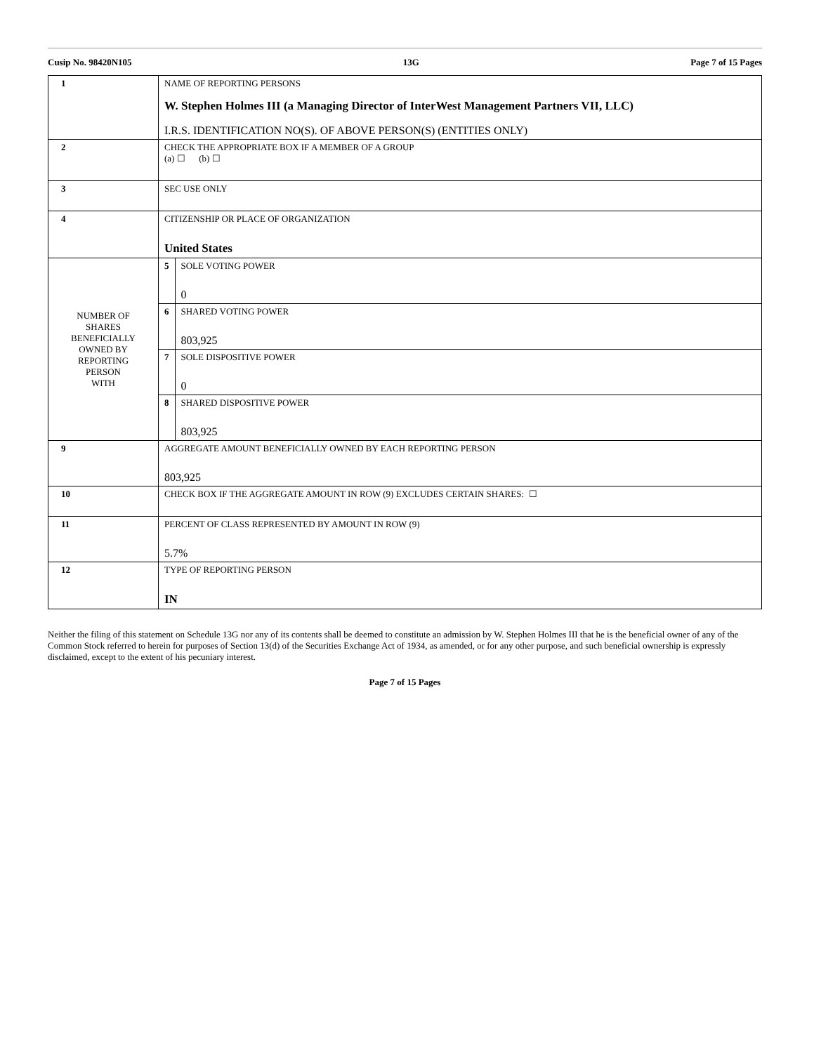Cusip No. 98420N105 13G Page 7 of 15 Pages
| 1 | NAME OF REPORTING PERSONS W. Stephen Holmes III (a Managing Director of InterWest Management Partners VII, LLC) I.R.S. IDENTIFICATION NO(S). OF ABOVE PERSON(S) (ENTITIES ONLY) | |
| 2 | CHECK THE APPROPRIATE BOX IF A MEMBER OF A GROUP (a) ☐ (b) ☐ | |
| 3 | SEC USE ONLY | |
| 4 | CITIZENSHIP OR PLACE OF ORGANIZATION United States | |
| NUMBER OF SHARES BENEFICIALLY OWNED BY REPORTING PERSON WITH | 5 | SOLE VOTING POWER 0 |
| | 6 | SHARED VOTING POWER 803,925 |
| | 7 | SOLE DISPOSITIVE POWER 0 |
| | 8 | SHARED DISPOSITIVE POWER 803,925 |
| 9 | AGGREGATE AMOUNT BENEFICIALLY OWNED BY EACH REPORTING PERSON 803,925 | |
| 10 | CHECK BOX IF THE AGGREGATE AMOUNT IN ROW (9) EXCLUDES CERTAIN SHARES: ☐ | |
| 11 | PERCENT OF CLASS REPRESENTED BY AMOUNT IN ROW (9) 5.7% | |
| 12 | TYPE OF REPORTING PERSON IN | |
Neither the filing of this statement on Schedule 13G nor any of its contents shall be deemed to constitute an admission by W. Stephen Holmes III that he is the beneficial owner of any of the Common Stock referred to herein for purposes of Section 13(d) of the Securities Exchange Act of 1934, as amended, or for any other purpose, and such beneficial ownership is expressly disclaimed, except to the extent of his pecuniary interest.
Page 7 of 15 Pages